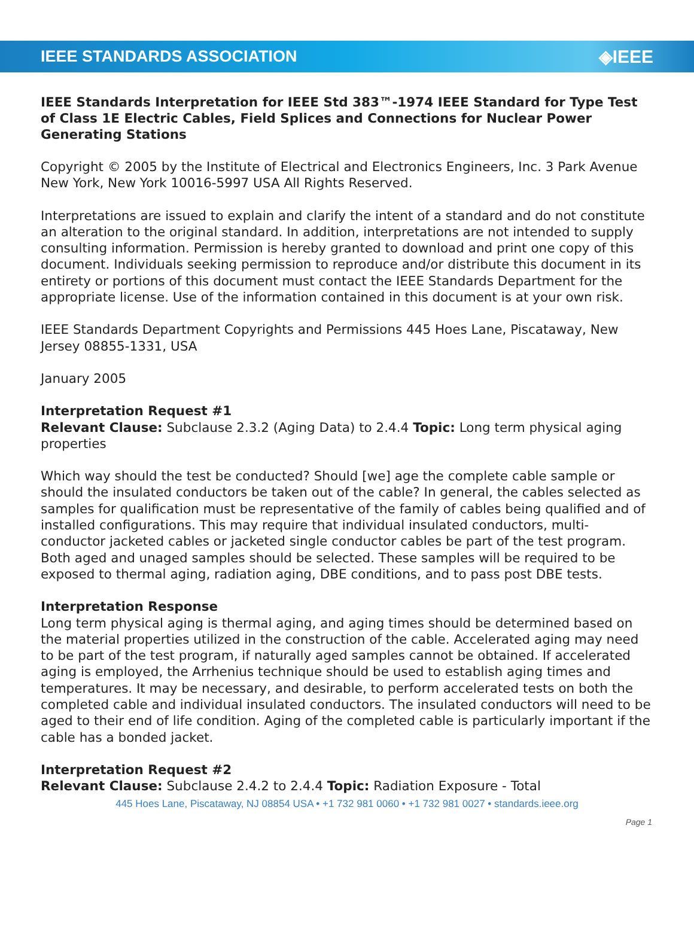IEEE STANDARDS ASSOCIATION ◈IEEE
IEEE Standards Interpretation for IEEE Std 383™-1974 IEEE Standard for Type Test of Class 1E Electric Cables, Field Splices and Connections for Nuclear Power Generating Stations
Copyright © 2005 by the Institute of Electrical and Electronics Engineers, Inc. 3 Park Avenue New York, New York 10016-5997 USA All Rights Reserved.
Interpretations are issued to explain and clarify the intent of a standard and do not constitute an alteration to the original standard. In addition, interpretations are not intended to supply consulting information. Permission is hereby granted to download and print one copy of this document. Individuals seeking permission to reproduce and/or distribute this document in its entirety or portions of this document must contact the IEEE Standards Department for the appropriate license. Use of the information contained in this document is at your own risk.
IEEE Standards Department Copyrights and Permissions 445 Hoes Lane, Piscataway, New Jersey 08855-1331, USA
January 2005
Interpretation Request #1
Relevant Clause: Subclause 2.3.2 (Aging Data) to 2.4.4 Topic: Long term physical aging properties
Which way should the test be conducted? Should [we] age the complete cable sample or should the insulated conductors be taken out of the cable? In general, the cables selected as samples for qualification must be representative of the family of cables being qualified and of installed configurations. This may require that individual insulated conductors, multi-conductor jacketed cables or jacketed single conductor cables be part of the test program. Both aged and unaged samples should be selected. These samples will be required to be exposed to thermal aging, radiation aging, DBE conditions, and to pass post DBE tests.
Interpretation Response
Long term physical aging is thermal aging, and aging times should be determined based on the material properties utilized in the construction of the cable. Accelerated aging may need to be part of the test program, if naturally aged samples cannot be obtained. If accelerated aging is employed, the Arrhenius technique should be used to establish aging times and temperatures. It may be necessary, and desirable, to perform accelerated tests on both the completed cable and individual insulated conductors. The insulated conductors will need to be aged to their end of life condition. Aging of the completed cable is particularly important if the cable has a bonded jacket.
Interpretation Request #2
Relevant Clause: Subclause 2.4.2 to 2.4.4 Topic: Radiation Exposure - Total
445 Hoes Lane, Piscataway, NJ 08854 USA • +1 732 981 0060 • +1 732 981 0027 • standards.ieee.org
Page 1